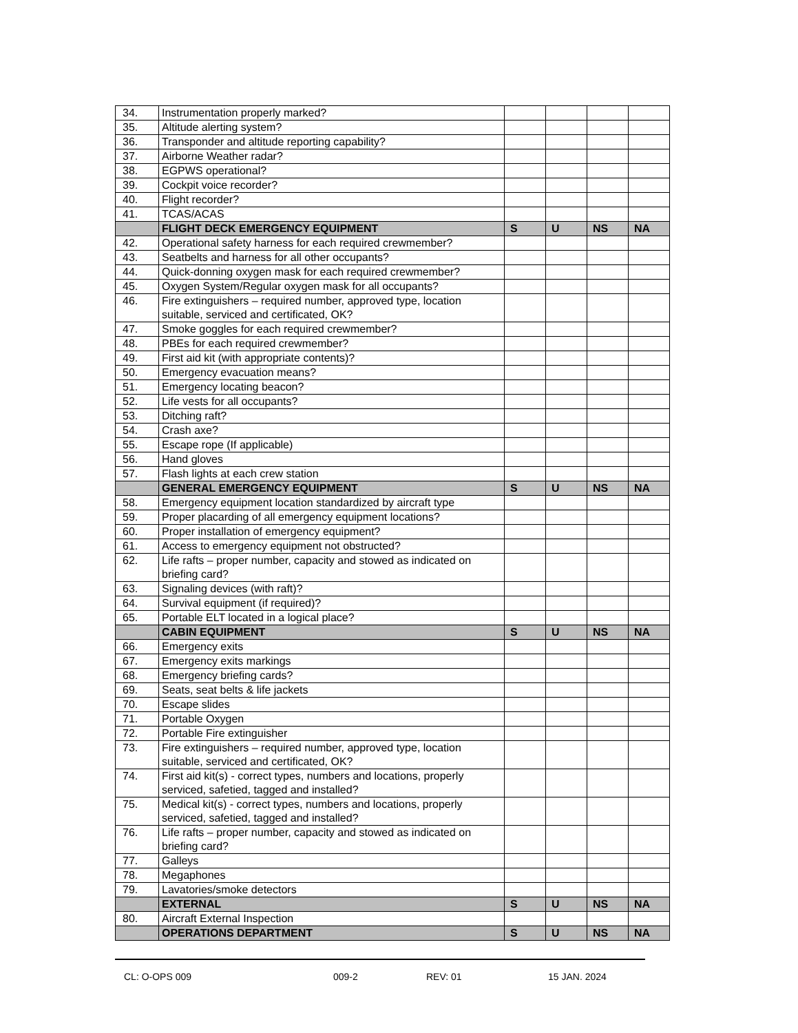| 34. | Instrumentation properly marked? | | | | |
| 35. | Altitude alerting system? | | | | |
| 36. | Transponder and altitude reporting capability? | | | | |
| 37. | Airborne Weather radar? | | | | |
| 38. | EGPWS operational? | | | | |
| 39. | Cockpit voice recorder? | | | | |
| 40. | Flight recorder? | | | | |
| 41. | TCAS/ACAS | | | | |
| | FLIGHT DECK EMERGENCY EQUIPMENT | S | U | NS | NA |
| 42. | Operational safety harness for each required crewmember? | | | | |
| 43. | Seatbelts and harness for all other occupants? | | | | |
| 44. | Quick-donning oxygen mask for each required crewmember? | | | | |
| 45. | Oxygen System/Regular oxygen mask for all occupants? | | | | |
| 46. | Fire extinguishers – required number, approved type, location suitable, serviced and certificated, OK? | | | | |
| 47. | Smoke goggles for each required crewmember? | | | | |
| 48. | PBEs for each required crewmember? | | | | |
| 49. | First aid kit (with appropriate contents)? | | | | |
| 50. | Emergency evacuation means? | | | | |
| 51. | Emergency locating beacon? | | | | |
| 52. | Life vests for all occupants? | | | | |
| 53. | Ditching raft? | | | | |
| 54. | Crash axe? | | | | |
| 55. | Escape rope (If applicable) | | | | |
| 56. | Hand gloves | | | | |
| 57. | Flash lights at each crew station | | | | |
| | GENERAL EMERGENCY EQUIPMENT | S | U | NS | NA |
| 58. | Emergency equipment location standardized by aircraft type | | | | |
| 59. | Proper placarding of all emergency equipment locations? | | | | |
| 60. | Proper installation of emergency equipment? | | | | |
| 61. | Access to emergency equipment not obstructed? | | | | |
| 62. | Life rafts – proper number, capacity and stowed as indicated on briefing card? | | | | |
| 63. | Signaling devices (with raft)? | | | | |
| 64. | Survival equipment (if required)? | | | | |
| 65. | Portable ELT located in a logical place? | | | | |
| | CABIN EQUIPMENT | S | U | NS | NA |
| 66. | Emergency exits | | | | |
| 67. | Emergency exits markings | | | | |
| 68. | Emergency briefing cards? | | | | |
| 69. | Seats, seat belts & life jackets | | | | |
| 70. | Escape slides | | | | |
| 71. | Portable Oxygen | | | | |
| 72. | Portable Fire extinguisher | | | | |
| 73. | Fire extinguishers – required number, approved type, location suitable, serviced and certificated, OK? | | | | |
| 74. | First aid kit(s) - correct types, numbers and locations, properly serviced, safetied, tagged and installed? | | | | |
| 75. | Medical kit(s) - correct types, numbers and locations, properly serviced, safetied, tagged and installed? | | | | |
| 76. | Life rafts – proper number, capacity and stowed as indicated on briefing card? | | | | |
| 77. | Galleys | | | | |
| 78. | Megaphones | | | | |
| 79. | Lavatories/smoke detectors | | | | |
| | EXTERNAL | S | U | NS | NA |
| 80. | Aircraft External Inspection | | | | |
| | OPERATIONS DEPARTMENT | S | U | NS | NA |
CL: O-OPS 009 009-2 REV: 01 15 JAN. 2024